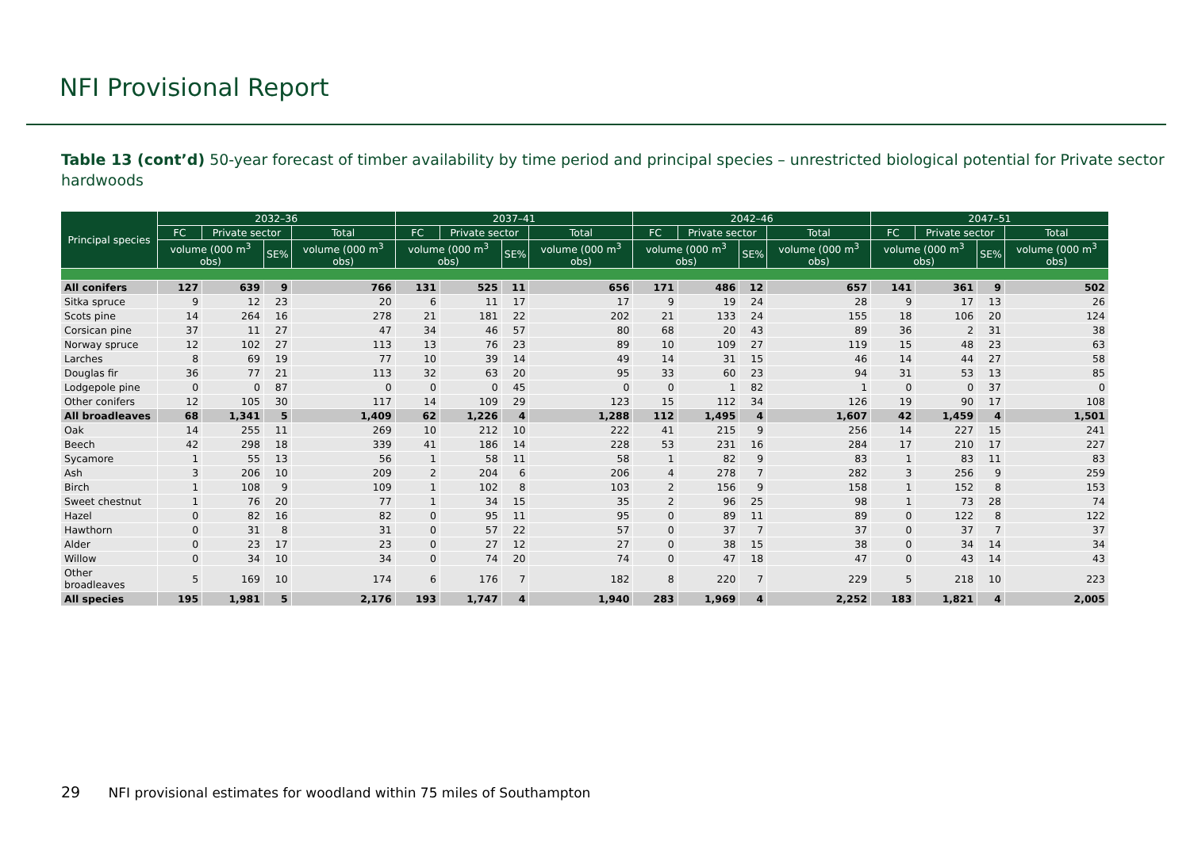NFI Provisional Report
Table 13 (cont’d) 50-year forecast of timber availability by time period and principal species – unrestricted biological potential for Private sector hardwoods
| Principal species | 2032–36 | | | | 2037–41 | | | | 2042–46 | | | | 2047–51 | | | |
| --- | --- | --- | --- | --- | --- | --- | --- | --- | --- | --- | --- | --- | --- | --- | --- | --- |
| | FC | Private sector | | Total | FC | Private sector | | Total | FC | Private sector | | Total | FC | Private sector | | Total |
| | volume (000 m<sup>3</sup> obs) | | SE% | volume (000 m<sup>3</sup> obs) | volume (000 m<sup>3</sup> obs) | | SE% | volume (000 m<sup>3</sup> obs) | volume (000 m<sup>3</sup> obs) | | SE% | volume (000 m<sup>3</sup> obs) | volume (000 m<sup>3</sup> obs) | | SE% | volume (000 m<sup>3</sup> obs) |
| All conifers | 127 | 639 | 9 | 766 | 131 | 525 | 11 | 656 | 171 | 486 | 12 | 657 | 141 | 361 | 9 | 502 |
| Sitka spruce | 9 | 12 | 23 | 20 | 6 | 11 | 17 | 17 | 9 | 19 | 24 | 28 | 9 | 17 | 13 | 26 |
| Scots pine | 14 | 264 | 16 | 278 | 21 | 181 | 22 | 202 | 21 | 133 | 24 | 155 | 18 | 106 | 20 | 124 |
| Corsican pine | 37 | 11 | 27 | 47 | 34 | 46 | 57 | 80 | 68 | 20 | 43 | 89 | 36 | 2 | 31 | 38 |
| Norway spruce | 12 | 102 | 27 | 113 | 13 | 76 | 23 | 89 | 10 | 109 | 27 | 119 | 15 | 48 | 23 | 63 |
| Larches | 8 | 69 | 19 | 77 | 10 | 39 | 14 | 49 | 14 | 31 | 15 | 46 | 14 | 44 | 27 | 58 |
| Douglas fir | 36 | 77 | 21 | 113 | 32 | 63 | 20 | 95 | 33 | 60 | 23 | 94 | 31 | 53 | 13 | 85 |
| Lodgepole pine | 0 | 0 | 87 | 0 | 0 | 0 | 45 | 0 | 0 | 1 | 82 | 1 | 0 | 0 | 37 | 0 |
| Other conifers | 12 | 105 | 30 | 117 | 14 | 109 | 29 | 123 | 15 | 112 | 34 | 126 | 19 | 90 | 17 | 108 |
| All broadleaves | 68 | 1,341 | 5 | 1,409 | 62 | 1,226 | 4 | 1,288 | 112 | 1,495 | 4 | 1,607 | 42 | 1,459 | 4 | 1,501 |
| Oak | 14 | 255 | 11 | 269 | 10 | 212 | 10 | 222 | 41 | 215 | 9 | 256 | 14 | 227 | 15 | 241 |
| Beech | 42 | 298 | 18 | 339 | 41 | 186 | 14 | 228 | 53 | 231 | 16 | 284 | 17 | 210 | 17 | 227 |
| Sycamore | 1 | 55 | 13 | 56 | 1 | 58 | 11 | 58 | 1 | 82 | 9 | 83 | 1 | 83 | 11 | 83 |
| Ash | 3 | 206 | 10 | 209 | 2 | 204 | 6 | 206 | 4 | 278 | 7 | 282 | 3 | 256 | 9 | 259 |
| Birch | 1 | 108 | 9 | 109 | 1 | 102 | 8 | 103 | 2 | 156 | 9 | 158 | 1 | 152 | 8 | 153 |
| Sweet chestnut | 1 | 76 | 20 | 77 | 1 | 34 | 15 | 35 | 2 | 96 | 25 | 98 | 1 | 73 | 28 | 74 |
| Hazel | 0 | 82 | 16 | 82 | 0 | 95 | 11 | 95 | 0 | 89 | 11 | 89 | 0 | 122 | 8 | 122 |
| Hawthorn | 0 | 31 | 8 | 31 | 0 | 57 | 22 | 57 | 0 | 37 | 7 | 37 | 0 | 37 | 7 | 37 |
| Alder | 0 | 23 | 17 | 23 | 0 | 27 | 12 | 27 | 0 | 38 | 15 | 38 | 0 | 34 | 14 | 34 |
| Willow | 0 | 34 | 10 | 34 | 0 | 74 | 20 | 74 | 0 | 47 | 18 | 47 | 0 | 43 | 14 | 43 |
| Other broadleaves | 5 | 169 | 10 | 174 | 6 | 176 | 7 | 182 | 8 | 220 | 7 | 229 | 5 | 218 | 10 | 223 |
| All species | 195 | 1,981 | 5 | 2,176 | 193 | 1,747 | 4 | 1,940 | 283 | 1,969 | 4 | 2,252 | 183 | 1,821 | 4 | 2,005 |
29 NFI provisional estimates for woodland within 75 miles of Southampton